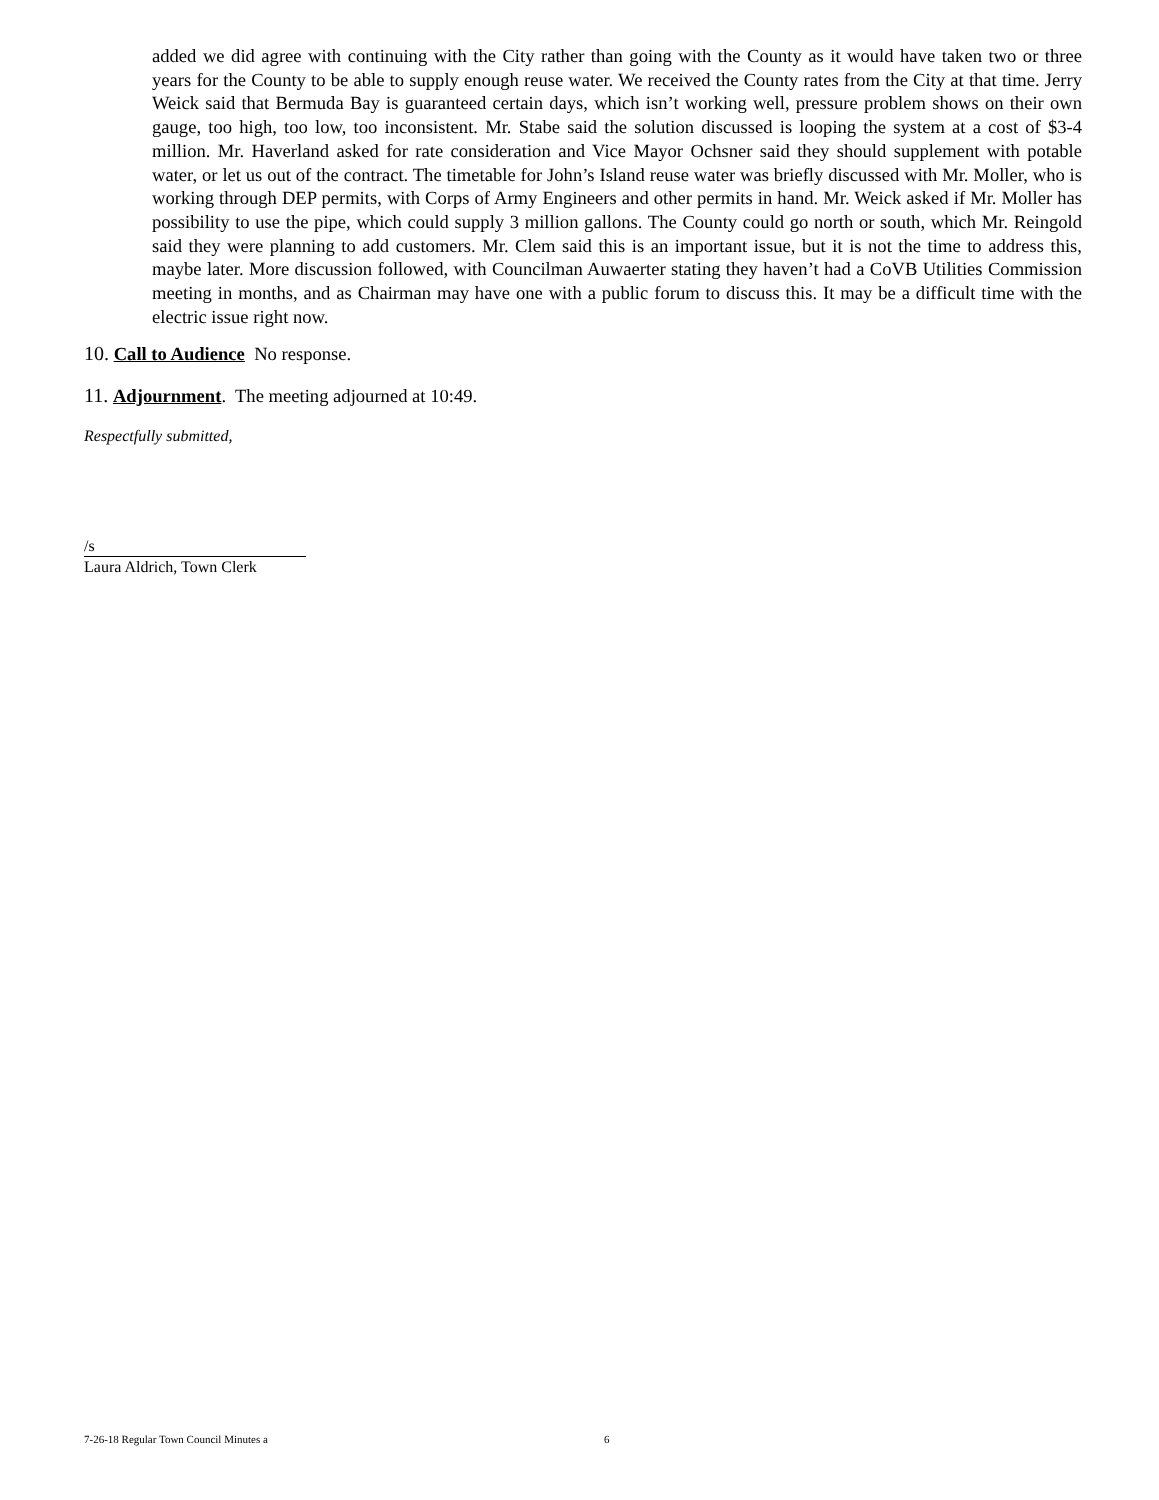added we did agree with continuing with the City rather than going with the County as it would have taken two or three years for the County to be able to supply enough reuse water. We received the County rates from the City at that time. Jerry Weick said that Bermuda Bay is guaranteed certain days, which isn’t working well, pressure problem shows on their own gauge, too high, too low, too inconsistent. Mr. Stabe said the solution discussed is looping the system at a cost of $3-4 million. Mr. Haverland asked for rate consideration and Vice Mayor Ochsner said they should supplement with potable water, or let us out of the contract. The timetable for John’s Island reuse water was briefly discussed with Mr. Moller, who is working through DEP permits, with Corps of Army Engineers and other permits in hand. Mr. Weick asked if Mr. Moller has possibility to use the pipe, which could supply 3 million gallons. The County could go north or south, which Mr. Reingold said they were planning to add customers. Mr. Clem said this is an important issue, but it is not the time to address this, maybe later. More discussion followed, with Councilman Auwaerter stating they haven’t had a CoVB Utilities Commission meeting in months, and as Chairman may have one with a public forum to discuss this. It may be a difficult time with the electric issue right now.
10. Call to Audience No response.
11. Adjournment. The meeting adjourned at 10:49.
Respectfully submitted,
/s
Laura Aldrich, Town Clerk
7-26-18 Regular Town Council Minutes a 6